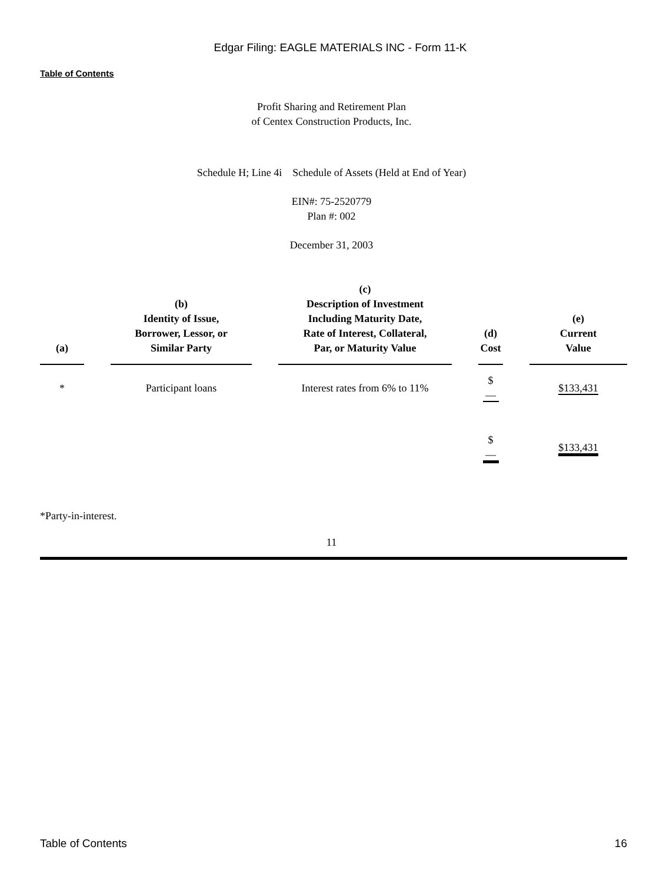Edgar Filing: EAGLE MATERIALS INC - Form 11-K
Table of Contents
Profit Sharing and Retirement Plan
of Centex Construction Products, Inc.
Schedule H; Line 4i Schedule of Assets (Held at End of Year)
EIN#: 75-2520779
Plan #: 002
December 31, 2003
| (a) | | (b) Identity of Issue, Borrower, Lessor, or Similar Party | | (c) Description of Investment Including Maturity Date, Rate of Interest, Collateral, Par, or Maturity Value | | (d) Cost | | (e) Current Value |
| --- | --- | --- | --- | --- | --- | --- | --- | --- |
| * | | Participant loans | | Interest rates from 6% to 11% | | $ — | | $133,431 |
| | | | | | | $ — | | $133,431 |
*Party-in-interest.
11
Table of Contents 16